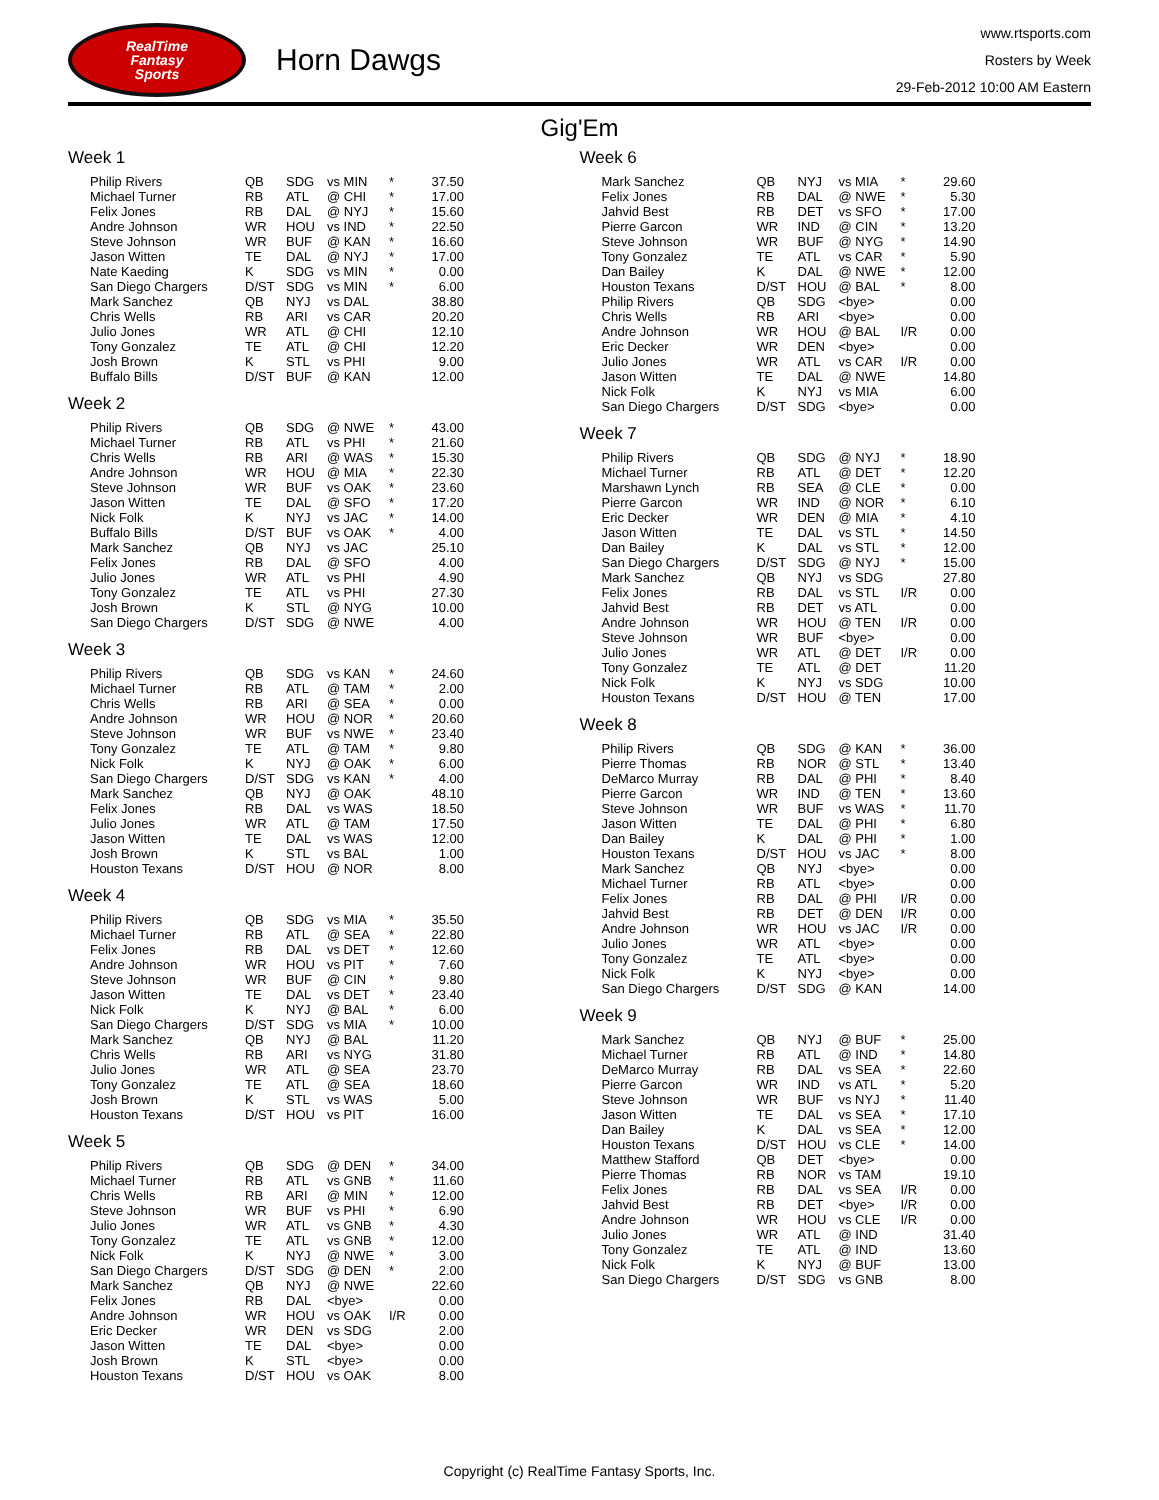RealTime
Fantasy
Sports
Horn Dawgs
www.rtsports.com
Rosters by Week
29-Feb-2012 10:00 AM Eastern
Gig'Em
Week 1
| Philip Rivers | QB | SDG | vs MIN | * | 37.50 |
| Michael Turner | RB | ATL | @ CHI | * | 17.00 |
| Felix Jones | RB | DAL | @ NYJ | * | 15.60 |
| Andre Johnson | WR | HOU | vs IND | * | 22.50 |
| Steve Johnson | WR | BUF | @ KAN | * | 16.60 |
| Jason Witten | TE | DAL | @ NYJ | * | 17.00 |
| Nate Kaeding | K | SDG | vs MIN | * | 0.00 |
| San Diego Chargers | D/ST | SDG | vs MIN | * | 6.00 |
| Mark Sanchez | QB | NYJ | vs DAL | | 38.80 |
| Chris Wells | RB | ARI | vs CAR | | 20.20 |
| Julio Jones | WR | ATL | @ CHI | | 12.10 |
| Tony Gonzalez | TE | ATL | @ CHI | | 12.20 |
| Josh Brown | K | STL | vs PHI | | 9.00 |
| Buffalo Bills | D/ST | BUF | @ KAN | | 12.00 |
Week 2
| Philip Rivers | QB | SDG | @ NWE | * | 43.00 |
| Michael Turner | RB | ATL | vs PHI | * | 21.60 |
| Chris Wells | RB | ARI | @ WAS | * | 15.30 |
| Andre Johnson | WR | HOU | @ MIA | * | 22.30 |
| Steve Johnson | WR | BUF | vs OAK | * | 23.60 |
| Jason Witten | TE | DAL | @ SFO | * | 17.20 |
| Nick Folk | K | NYJ | vs JAC | * | 14.00 |
| Buffalo Bills | D/ST | BUF | vs OAK | * | 4.00 |
| Mark Sanchez | QB | NYJ | vs JAC | | 25.10 |
| Felix Jones | RB | DAL | @ SFO | | 4.00 |
| Julio Jones | WR | ATL | vs PHI | | 4.90 |
| Tony Gonzalez | TE | ATL | vs PHI | | 27.30 |
| Josh Brown | K | STL | @ NYG | | 10.00 |
| San Diego Chargers | D/ST | SDG | @ NWE | | 4.00 |
Week 3
| Philip Rivers | QB | SDG | vs KAN | * | 24.60 |
| Michael Turner | RB | ATL | @ TAM | * | 2.00 |
| Chris Wells | RB | ARI | @ SEA | * | 0.00 |
| Andre Johnson | WR | HOU | @ NOR | * | 20.60 |
| Steve Johnson | WR | BUF | vs NWE | * | 23.40 |
| Tony Gonzalez | TE | ATL | @ TAM | * | 9.80 |
| Nick Folk | K | NYJ | @ OAK | * | 6.00 |
| San Diego Chargers | D/ST | SDG | vs KAN | * | 4.00 |
| Mark Sanchez | QB | NYJ | @ OAK | | 48.10 |
| Felix Jones | RB | DAL | vs WAS | | 18.50 |
| Julio Jones | WR | ATL | @ TAM | | 17.50 |
| Jason Witten | TE | DAL | vs WAS | | 12.00 |
| Josh Brown | K | STL | vs BAL | | 1.00 |
| Houston Texans | D/ST | HOU | @ NOR | | 8.00 |
Week 4
| Philip Rivers | QB | SDG | vs MIA | * | 35.50 |
| Michael Turner | RB | ATL | @ SEA | * | 22.80 |
| Felix Jones | RB | DAL | vs DET | * | 12.60 |
| Andre Johnson | WR | HOU | vs PIT | * | 7.60 |
| Steve Johnson | WR | BUF | @ CIN | * | 9.80 |
| Jason Witten | TE | DAL | vs DET | * | 23.40 |
| Nick Folk | K | NYJ | @ BAL | * | 6.00 |
| San Diego Chargers | D/ST | SDG | vs MIA | * | 10.00 |
| Mark Sanchez | QB | NYJ | @ BAL | | 11.20 |
| Chris Wells | RB | ARI | vs NYG | | 31.80 |
| Julio Jones | WR | ATL | @ SEA | | 23.70 |
| Tony Gonzalez | TE | ATL | @ SEA | | 18.60 |
| Josh Brown | K | STL | vs WAS | | 5.00 |
| Houston Texans | D/ST | HOU | vs PIT | | 16.00 |
Week 5
| Philip Rivers | QB | SDG | @ DEN | * | 34.00 |
| Michael Turner | RB | ATL | vs GNB | * | 11.60 |
| Chris Wells | RB | ARI | @ MIN | * | 12.00 |
| Steve Johnson | WR | BUF | vs PHI | * | 6.90 |
| Julio Jones | WR | ATL | vs GNB | * | 4.30 |
| Tony Gonzalez | TE | ATL | vs GNB | * | 12.00 |
| Nick Folk | K | NYJ | @ NWE | * | 3.00 |
| San Diego Chargers | D/ST | SDG | @ DEN | * | 2.00 |
| Mark Sanchez | QB | NYJ | @ NWE | | 22.60 |
| Felix Jones | RB | DAL | <bye> | | 0.00 |
| Andre Johnson | WR | HOU | vs OAK | I/R | 0.00 |
| Eric Decker | WR | DEN | vs SDG | | 2.00 |
| Jason Witten | TE | DAL | <bye> | | 0.00 |
| Josh Brown | K | STL | <bye> | | 0.00 |
| Houston Texans | D/ST | HOU | vs OAK | | 8.00 |
Week 6
| Mark Sanchez | QB | NYJ | vs MIA | * | 29.60 |
| Felix Jones | RB | DAL | @ NWE | * | 5.30 |
| Jahvid Best | RB | DET | vs SFO | * | 17.00 |
| Pierre Garcon | WR | IND | @ CIN | * | 13.20 |
| Steve Johnson | WR | BUF | @ NYG | * | 14.90 |
| Tony Gonzalez | TE | ATL | vs CAR | * | 5.90 |
| Dan Bailey | K | DAL | @ NWE | * | 12.00 |
| Houston Texans | D/ST | HOU | @ BAL | * | 8.00 |
| Philip Rivers | QB | SDG | <bye> | | 0.00 |
| Chris Wells | RB | ARI | <bye> | | 0.00 |
| Andre Johnson | WR | HOU | @ BAL | I/R | 0.00 |
| Eric Decker | WR | DEN | <bye> | | 0.00 |
| Julio Jones | WR | ATL | vs CAR | I/R | 0.00 |
| Jason Witten | TE | DAL | @ NWE | | 14.80 |
| Nick Folk | K | NYJ | vs MIA | | 6.00 |
| San Diego Chargers | D/ST | SDG | <bye> | | 0.00 |
Week 7
| Philip Rivers | QB | SDG | @ NYJ | * | 18.90 |
| Michael Turner | RB | ATL | @ DET | * | 12.20 |
| Marshawn Lynch | RB | SEA | @ CLE | * | 0.00 |
| Pierre Garcon | WR | IND | @ NOR | * | 6.10 |
| Eric Decker | WR | DEN | @ MIA | * | 4.10 |
| Jason Witten | TE | DAL | vs STL | * | 14.50 |
| Dan Bailey | K | DAL | vs STL | * | 12.00 |
| San Diego Chargers | D/ST | SDG | @ NYJ | * | 15.00 |
| Mark Sanchez | QB | NYJ | vs SDG | | 27.80 |
| Felix Jones | RB | DAL | vs STL | I/R | 0.00 |
| Jahvid Best | RB | DET | vs ATL | | 0.00 |
| Andre Johnson | WR | HOU | @ TEN | I/R | 0.00 |
| Steve Johnson | WR | BUF | <bye> | | 0.00 |
| Julio Jones | WR | ATL | @ DET | I/R | 0.00 |
| Tony Gonzalez | TE | ATL | @ DET | | 11.20 |
| Nick Folk | K | NYJ | vs SDG | | 10.00 |
| Houston Texans | D/ST | HOU | @ TEN | | 17.00 |
Week 8
| Philip Rivers | QB | SDG | @ KAN | * | 36.00 |
| Pierre Thomas | RB | NOR | @ STL | * | 13.40 |
| DeMarco Murray | RB | DAL | @ PHI | * | 8.40 |
| Pierre Garcon | WR | IND | @ TEN | * | 13.60 |
| Steve Johnson | WR | BUF | vs WAS | * | 11.70 |
| Jason Witten | TE | DAL | @ PHI | * | 6.80 |
| Dan Bailey | K | DAL | @ PHI | * | 1.00 |
| Houston Texans | D/ST | HOU | vs JAC | * | 8.00 |
| Mark Sanchez | QB | NYJ | <bye> | | 0.00 |
| Michael Turner | RB | ATL | <bye> | | 0.00 |
| Felix Jones | RB | DAL | @ PHI | I/R | 0.00 |
| Jahvid Best | RB | DET | @ DEN | I/R | 0.00 |
| Andre Johnson | WR | HOU | vs JAC | I/R | 0.00 |
| Julio Jones | WR | ATL | <bye> | | 0.00 |
| Tony Gonzalez | TE | ATL | <bye> | | 0.00 |
| Nick Folk | K | NYJ | <bye> | | 0.00 |
| San Diego Chargers | D/ST | SDG | @ KAN | | 14.00 |
Week 9
| Mark Sanchez | QB | NYJ | @ BUF | * | 25.00 |
| Michael Turner | RB | ATL | @ IND | * | 14.80 |
| DeMarco Murray | RB | DAL | vs SEA | * | 22.60 |
| Pierre Garcon | WR | IND | vs ATL | * | 5.20 |
| Steve Johnson | WR | BUF | vs NYJ | * | 11.40 |
| Jason Witten | TE | DAL | vs SEA | * | 17.10 |
| Dan Bailey | K | DAL | vs SEA | * | 12.00 |
| Houston Texans | D/ST | HOU | vs CLE | * | 14.00 |
| Matthew Stafford | QB | DET | <bye> | | 0.00 |
| Pierre Thomas | RB | NOR | vs TAM | | 19.10 |
| Felix Jones | RB | DAL | vs SEA | I/R | 0.00 |
| Jahvid Best | RB | DET | <bye> | I/R | 0.00 |
| Andre Johnson | WR | HOU | vs CLE | I/R | 0.00 |
| Julio Jones | WR | ATL | @ IND | | 31.40 |
| Tony Gonzalez | TE | ATL | @ IND | | 13.60 |
| Nick Folk | K | NYJ | @ BUF | | 13.00 |
| San Diego Chargers | D/ST | SDG | vs GNB | | 8.00 |
Copyright (c) RealTime Fantasy Sports, Inc.